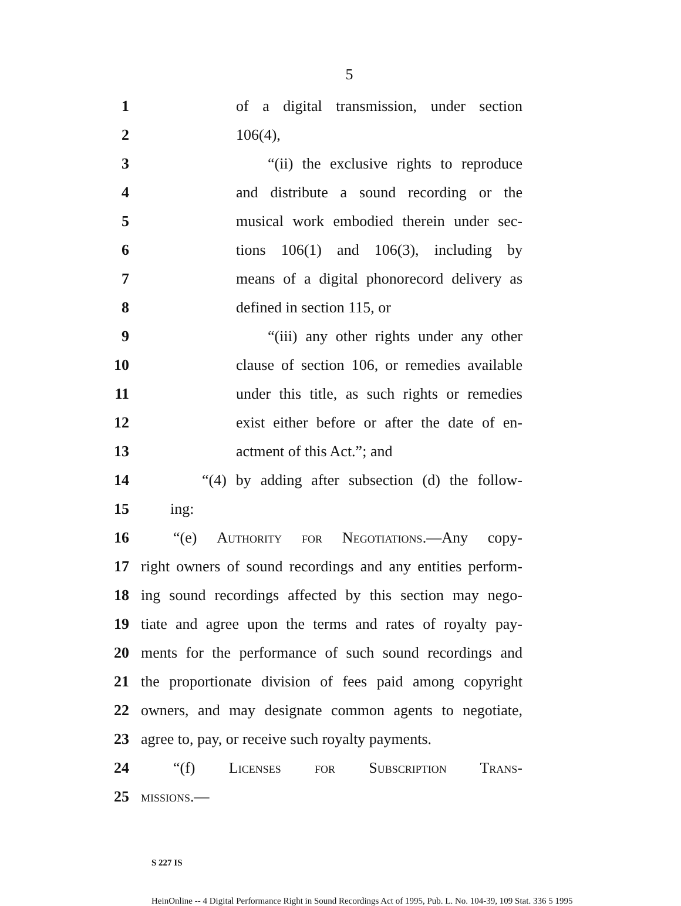5
1 of a digital transmission, under section
2 106(4),
3 “(ii) the exclusive rights to reproduce
4 and distribute a sound recording or the
5 musical work embodied therein under sec-
6 tions 106(1) and 106(3), including by
7 means of a digital phonorecord delivery as
8 defined in section 115, or
9 “(iii) any other rights under any other
10 clause of section 106, or remedies available
11 under this title, as such rights or remedies
12 exist either before or after the date of en-
13 actment of this Act.”; and
14 “(4) by adding after subsection (d) the follow-
15 ing:
16 “(e) Authority for Negotiations.—Any copy-
17 right owners of sound recordings and any entities perform-
18 ing sound recordings affected by this section may nego-
19 tiate and agree upon the terms and rates of royalty pay-
20 ments for the performance of such sound recordings and
21 the proportionate division of fees paid among copyright
22 owners, and may designate common agents to negotiate,
23 agree to, pay, or receive such royalty payments.
24 “(f) Licenses for Subscription Trans-
25 missions.—
S 227 IS
HeinOnline -- 4 Digital Performance Right in Sound Recordings Act of 1995, Pub. L. No. 104-39, 109 Stat. 336 5 1995